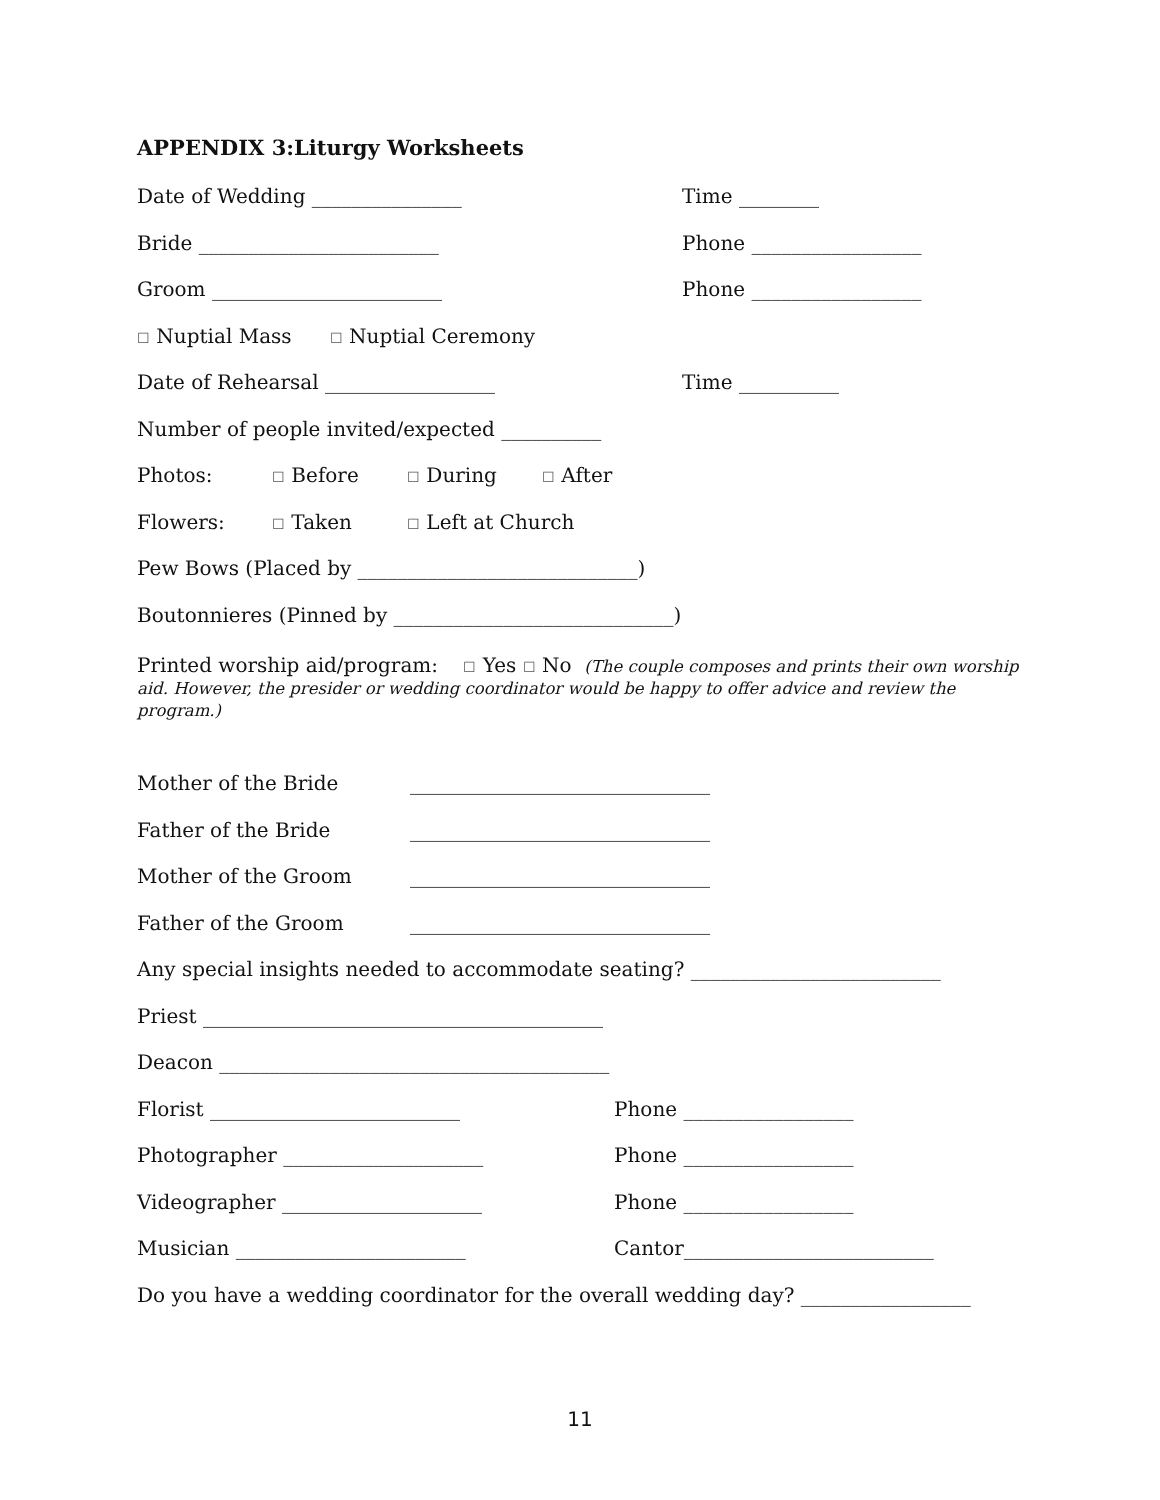APPENDIX 3:Liturgy Worksheets
Date of Wedding _______________ Time ________
Bride ________________________ Phone _________________
Groom _______________________ Phone _________________
☐ Nuptial Mass ☐ Nuptial Ceremony
Date of Rehearsal _________________ Time __________
Number of people invited/expected __________
Photos: ☐ Before ☐ During ☐ After
Flowers: ☐ Taken ☐ Left at Church
Pew Bows (Placed by ____________________________)
Boutonnieres (Pinned by ____________________________)
Printed worship aid/program: ☐ Yes ☐ No (The couple composes and prints their own worship aid. However, the presider or wedding coordinator would be happy to offer advice and review the program.)
Mother of the Bride ______________________________
Father of the Bride ______________________________
Mother of the Groom ______________________________
Father of the Groom ______________________________
Any special insights needed to accommodate seating? _________________________
Priest ________________________________________
Deacon _______________________________________
Florist _________________________ Phone _________________
Photographer ____________________ Phone _________________
Videographer ____________________ Phone _________________
Musician _______________________ Cantor_________________________
Do you have a wedding coordinator for the overall wedding day? _________________
11